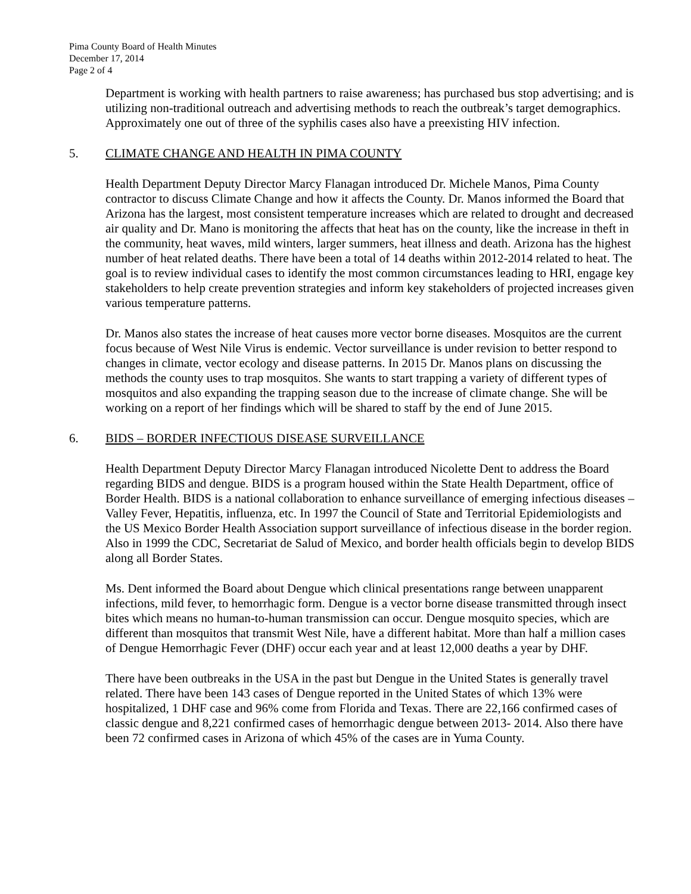Pima County Board of Health Minutes
December 17, 2014
Page 2 of 4
Department is working with health partners to raise awareness; has purchased bus stop advertising; and is utilizing non-traditional outreach and advertising methods to reach the outbreak’s target demographics. Approximately one out of three of the syphilis cases also have a preexisting HIV infection.
5. CLIMATE CHANGE AND HEALTH IN PIMA COUNTY
Health Department Deputy Director Marcy Flanagan introduced Dr. Michele Manos, Pima County contractor to discuss Climate Change and how it affects the County. Dr. Manos informed the Board that Arizona has the largest, most consistent temperature increases which are related to drought and decreased air quality and Dr. Mano is monitoring the affects that heat has on the county, like the increase in theft in the community, heat waves, mild winters, larger summers, heat illness and death. Arizona has the highest number of heat related deaths. There have been a total of 14 deaths within 2012-2014 related to heat. The goal is to review individual cases to identify the most common circumstances leading to HRI, engage key stakeholders to help create prevention strategies and inform key stakeholders of projected increases given various temperature patterns.
Dr. Manos also states the increase of heat causes more vector borne diseases. Mosquitos are the current focus because of West Nile Virus is endemic. Vector surveillance is under revision to better respond to changes in climate, vector ecology and disease patterns. In 2015 Dr. Manos plans on discussing the methods the county uses to trap mosquitos. She wants to start trapping a variety of different types of mosquitos and also expanding the trapping season due to the increase of climate change. She will be working on a report of her findings which will be shared to staff by the end of June 2015.
6. BIDS – BORDER INFECTIOUS DISEASE SURVEILLANCE
Health Department Deputy Director Marcy Flanagan introduced Nicolette Dent to address the Board regarding BIDS and dengue. BIDS is a program housed within the State Health Department, office of Border Health. BIDS is a national collaboration to enhance surveillance of emerging infectious diseases – Valley Fever, Hepatitis, influenza, etc. In 1997 the Council of State and Territorial Epidemiologists and the US Mexico Border Health Association support surveillance of infectious disease in the border region. Also in 1999 the CDC, Secretariat de Salud of Mexico, and border health officials begin to develop BIDS along all Border States.
Ms. Dent informed the Board about Dengue which clinical presentations range between unapparent infections, mild fever, to hemorrhagic form. Dengue is a vector borne disease transmitted through insect bites which means no human-to-human transmission can occur. Dengue mosquito species, which are different than mosquitos that transmit West Nile, have a different habitat. More than half a million cases of Dengue Hemorrhagic Fever (DHF) occur each year and at least 12,000 deaths a year by DHF.
There have been outbreaks in the USA in the past but Dengue in the United States is generally travel related. There have been 143 cases of Dengue reported in the United States of which 13% were hospitalized, 1 DHF case and 96% come from Florida and Texas. There are 22,166 confirmed cases of classic dengue and 8,221 confirmed cases of hemorrhagic dengue between 2013- 2014. Also there have been 72 confirmed cases in Arizona of which 45% of the cases are in Yuma County.